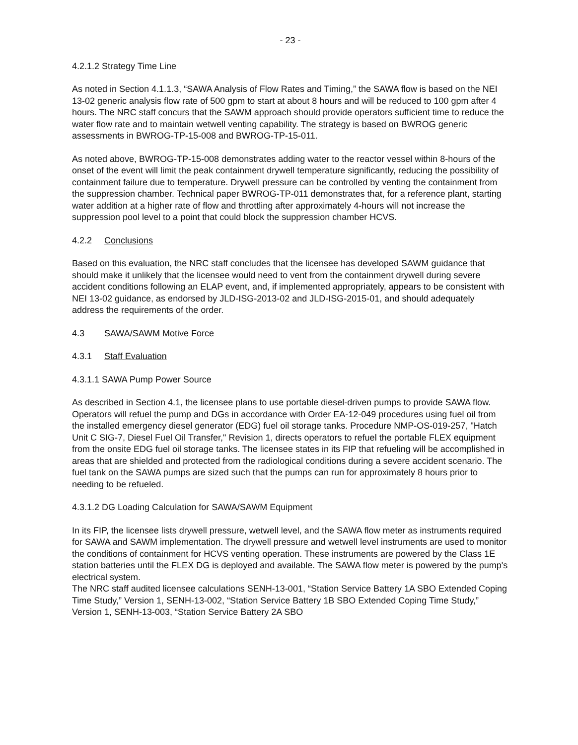- 23 -
4.2.1.2 Strategy Time Line
As noted in Section 4.1.1.3, “SAWA Analysis of Flow Rates and Timing,” the SAWA flow is based on the NEI 13-02 generic analysis flow rate of 500 gpm to start at about 8 hours and will be reduced to 100 gpm after 4 hours. The NRC staff concurs that the SAWM approach should provide operators sufficient time to reduce the water flow rate and to maintain wetwell venting capability. The strategy is based on BWROG generic assessments in BWROG-TP-15-008 and BWROG-TP-15-011.
As noted above, BWROG-TP-15-008 demonstrates adding water to the reactor vessel within 8-hours of the onset of the event will limit the peak containment drywell temperature significantly, reducing the possibility of containment failure due to temperature. Drywell pressure can be controlled by venting the containment from the suppression chamber. Technical paper BWROG-TP-011 demonstrates that, for a reference plant, starting water addition at a higher rate of flow and throttling after approximately 4-hours will not increase the suppression pool level to a point that could block the suppression chamber HCVS.
4.2.2 Conclusions
Based on this evaluation, the NRC staff concludes that the licensee has developed SAWM guidance that should make it unlikely that the licensee would need to vent from the containment drywell during severe accident conditions following an ELAP event, and, if implemented appropriately, appears to be consistent with NEI 13-02 guidance, as endorsed by JLD-ISG-2013-02 and JLD-ISG-2015-01, and should adequately address the requirements of the order.
4.3 SAWA/SAWM Motive Force
4.3.1 Staff Evaluation
4.3.1.1 SAWA Pump Power Source
As described in Section 4.1, the licensee plans to use portable diesel-driven pumps to provide SAWA flow. Operators will refuel the pump and DGs in accordance with Order EA-12-049 procedures using fuel oil from the installed emergency diesel generator (EDG) fuel oil storage tanks. Procedure NMP-OS-019-257, "Hatch Unit C SIG-7, Diesel Fuel Oil Transfer," Revision 1, directs operators to refuel the portable FLEX equipment from the onsite EDG fuel oil storage tanks. The licensee states in its FIP that refueling will be accomplished in areas that are shielded and protected from the radiological conditions during a severe accident scenario. The fuel tank on the SAWA pumps are sized such that the pumps can run for approximately 8 hours prior to needing to be refueled.
4.3.1.2 DG Loading Calculation for SAWA/SAWM Equipment
In its FIP, the licensee lists drywell pressure, wetwell level, and the SAWA flow meter as instruments required for SAWA and SAWM implementation. The drywell pressure and wetwell level instruments are used to monitor the conditions of containment for HCVS venting operation. These instruments are powered by the Class 1E station batteries until the FLEX DG is deployed and available. The SAWA flow meter is powered by the pump's electrical system.
The NRC staff audited licensee calculations SENH-13-001, “Station Service Battery 1A SBO Extended Coping Time Study,” Version 1, SENH-13-002, “Station Service Battery 1B SBO Extended Coping Time Study,” Version 1, SENH-13-003, “Station Service Battery 2A SBO